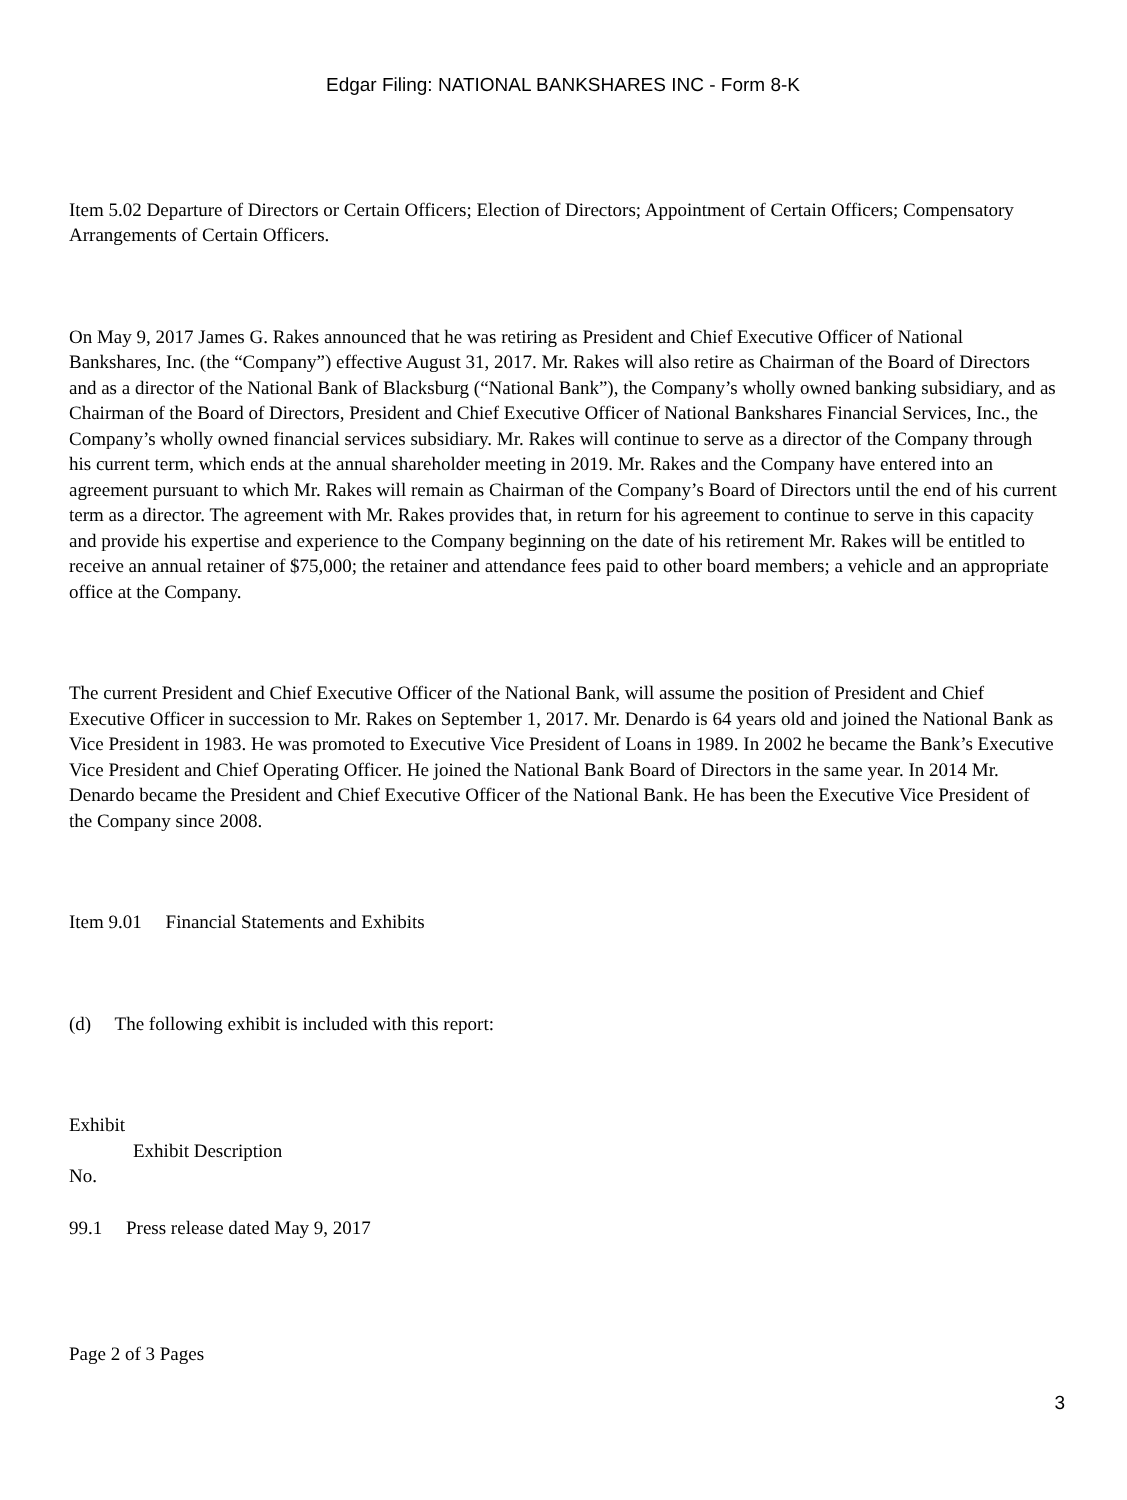Edgar Filing: NATIONAL BANKSHARES INC - Form 8-K
Item 5.02 Departure of Directors or Certain Officers; Election of Directors; Appointment of Certain Officers; Compensatory Arrangements of Certain Officers.
On May 9, 2017 James G. Rakes announced that he was retiring as President and Chief Executive Officer of National Bankshares, Inc. (the “Company”) effective August 31, 2017. Mr. Rakes will also retire as Chairman of the Board of Directors and as a director of the National Bank of Blacksburg (“National Bank”), the Company’s wholly owned banking subsidiary, and as Chairman of the Board of Directors, President and Chief Executive Officer of National Bankshares Financial Services, Inc., the Company’s wholly owned financial services subsidiary. Mr. Rakes will continue to serve as a director of the Company through his current term, which ends at the annual shareholder meeting in 2019. Mr. Rakes and the Company have entered into an agreement pursuant to which Mr. Rakes will remain as Chairman of the Company’s Board of Directors until the end of his current term as a director. The agreement with Mr. Rakes provides that, in return for his agreement to continue to serve in this capacity and provide his expertise and experience to the Company beginning on the date of his retirement Mr. Rakes will be entitled to receive an annual retainer of $75,000; the retainer and attendance fees paid to other board members; a vehicle and an appropriate office at the Company.
The current President and Chief Executive Officer of the National Bank, will assume the position of President and Chief Executive Officer in succession to Mr. Rakes on September 1, 2017. Mr. Denardo is 64 years old and joined the National Bank as Vice President in 1983. He was promoted to Executive Vice President of Loans in 1989. In 2002 he became the Bank’s Executive Vice President and Chief Operating Officer. He joined the National Bank Board of Directors in the same year. In 2014 Mr. Denardo became the President and Chief Executive Officer of the National Bank. He has been the Executive Vice President of the Company since 2008.
Item 9.01 Financial Statements and Exhibits
(d) The following exhibit is included with this report:
Exhibit
Exhibit Description
No.
99.1 Press release dated May 9, 2017
Page 2 of 3 Pages
3